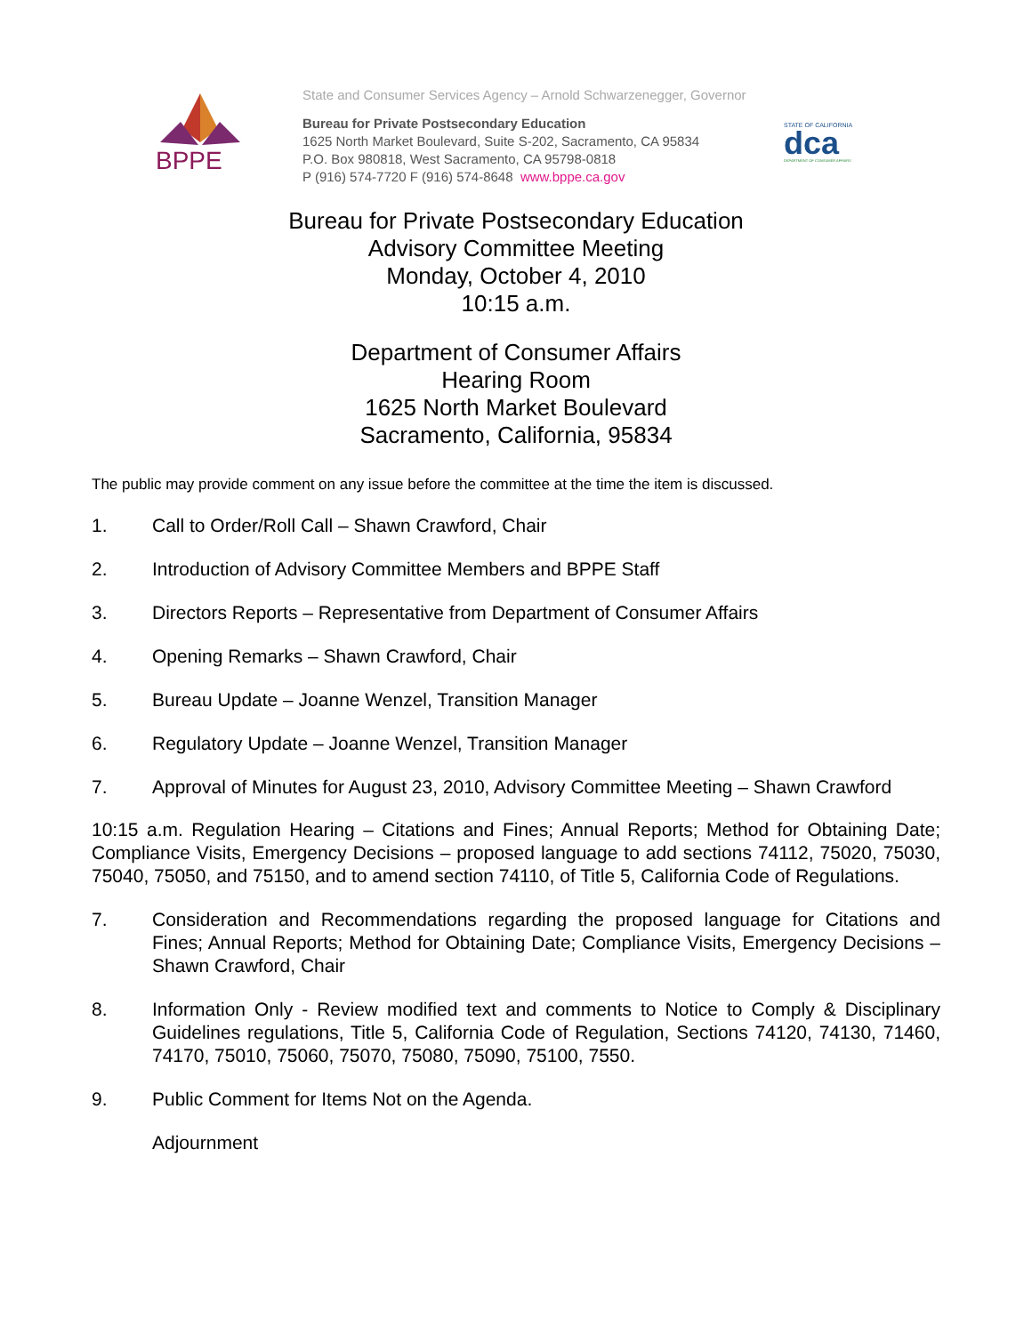BPPE
State and Consumer Services Agency – Arnold Schwarzenegger, Governor
Bureau for Private Postsecondary Education
1625 North Market Boulevard, Suite S-202, Sacramento, CA 95834
P.O. Box 980818, West Sacramento, CA 95798-0818
P (916) 574-7720 F (916) 574-8648 www.bppe.ca.gov
STATE OF CALIFORNIA
dca
DEPARTMENT OF CONSUMER AFFAIRS
Bureau for Private Postsecondary Education
Advisory Committee Meeting
Monday, October 4, 2010
10:15 a.m.
Department of Consumer Affairs
Hearing Room
1625 North Market Boulevard
Sacramento, California, 95834
The public may provide comment on any issue before the committee at the time the item is discussed.
1. Call to Order/Roll Call – Shawn Crawford, Chair
2. Introduction of Advisory Committee Members and BPPE Staff
3. Directors Reports – Representative from Department of Consumer Affairs
4. Opening Remarks – Shawn Crawford, Chair
5. Bureau Update – Joanne Wenzel, Transition Manager
6. Regulatory Update – Joanne Wenzel, Transition Manager
7. Approval of Minutes for August 23, 2010, Advisory Committee Meeting – Shawn Crawford
10:15 a.m. Regulation Hearing – Citations and Fines; Annual Reports; Method for Obtaining Date; Compliance Visits, Emergency Decisions – proposed language to add sections 74112, 75020, 75030, 75040, 75050, and 75150, and to amend section 74110, of Title 5, California Code of Regulations.
7. Consideration and Recommendations regarding the proposed language for Citations and Fines; Annual Reports; Method for Obtaining Date; Compliance Visits, Emergency Decisions – Shawn Crawford, Chair
8. Information Only - Review modified text and comments to Notice to Comply & Disciplinary Guidelines regulations, Title 5, California Code of Regulation, Sections 74120, 74130, 71460, 74170, 75010, 75060, 75070, 75080, 75090, 75100, 7550.
9. Public Comment for Items Not on the Agenda.
Adjournment